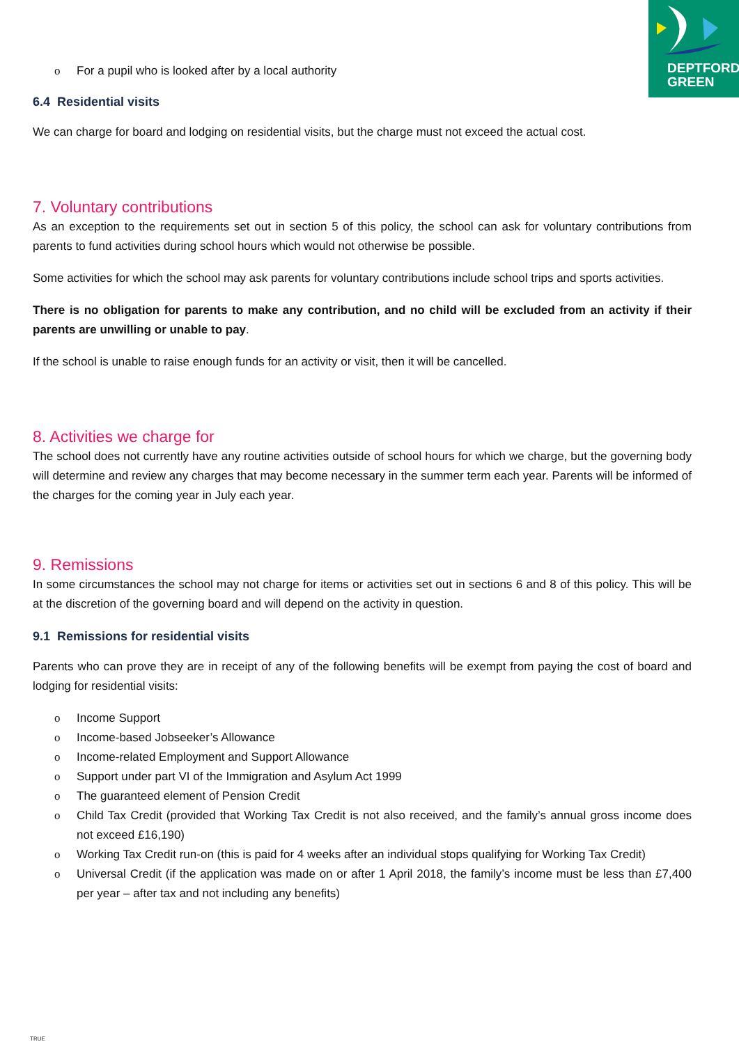DEPTFORD
GREEN
o For a pupil who is looked after by a local authority
6.4 Residential visits
We can charge for board and lodging on residential visits, but the charge must not exceed the actual cost.
7. Voluntary contributions
As an exception to the requirements set out in section 5 of this policy, the school can ask for voluntary contributions from parents to fund activities during school hours which would not otherwise be possible.
Some activities for which the school may ask parents for voluntary contributions include school trips and sports activities.
There is no obligation for parents to make any contribution, and no child will be excluded from an activity if their parents are unwilling or unable to pay.
If the school is unable to raise enough funds for an activity or visit, then it will be cancelled.
8. Activities we charge for
The school does not currently have any routine activities outside of school hours for which we charge, but the governing body will determine and review any charges that may become necessary in the summer term each year. Parents will be informed of the charges for the coming year in July each year.
9. Remissions
In some circumstances the school may not charge for items or activities set out in sections 6 and 8 of this policy. This will be at the discretion of the governing board and will depend on the activity in question.
9.1 Remissions for residential visits
Parents who can prove they are in receipt of any of the following benefits will be exempt from paying the cost of board and lodging for residential visits:
o Income Support
o Income-based Jobseeker’s Allowance
o Income-related Employment and Support Allowance
o Support under part VI of the Immigration and Asylum Act 1999
o The guaranteed element of Pension Credit
o Child Tax Credit (provided that Working Tax Credit is not also received, and the family’s annual gross income does not exceed £16,190)
o Working Tax Credit run-on (this is paid for 4 weeks after an individual stops qualifying for Working Tax Credit)
o Universal Credit (if the application was made on or after 1 April 2018, the family’s income must be less than £7,400 per year – after tax and not including any benefits)
TRUE